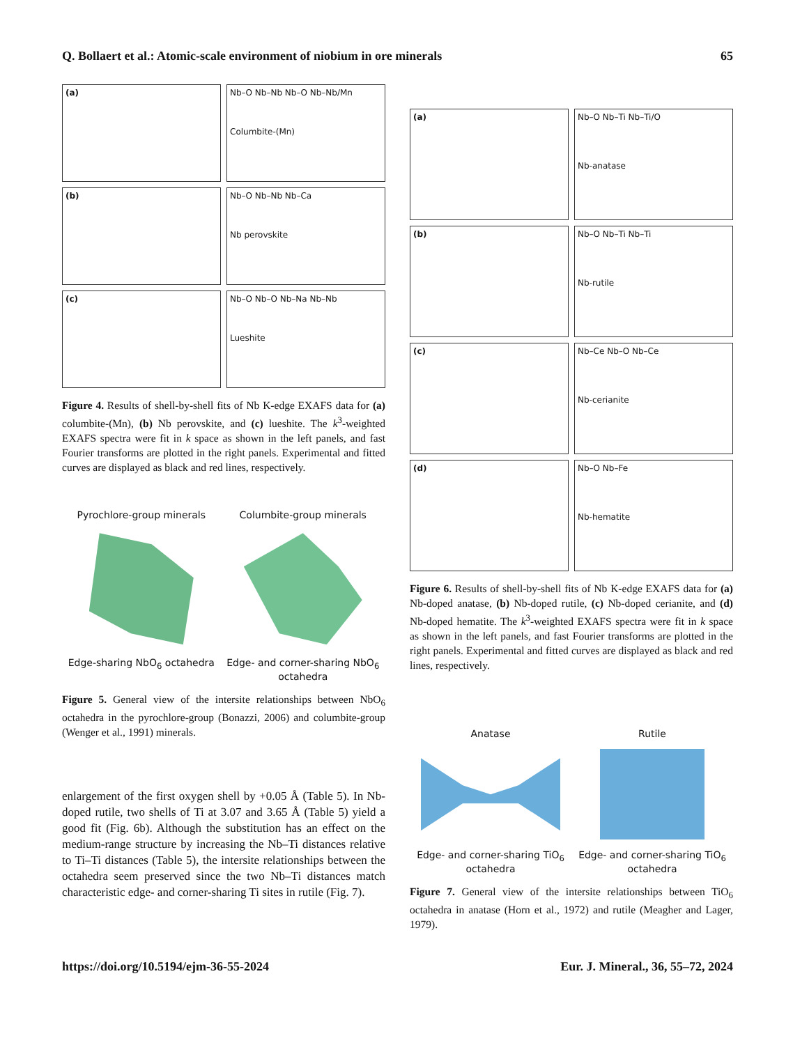Q. Bollaert et al.: Atomic-scale environment of niobium in ore minerals 65
(a)
Nb–O Nb–Nb Nb–O Nb–Nb/Mn
Columbite-(Mn)
(b)
Nb–O Nb–Nb Nb–Ca
Nb perovskite
(c)
Nb–O Nb–O Nb–Na Nb–Nb
Lueshite
Figure 4. Results of shell-by-shell fits of Nb K-edge EXAFS data for (a) columbite-(Mn), (b) Nb perovskite, and (c) lueshite. The k<sup>3</sup>-weighted EXAFS spectra were fit in k space as shown in the left panels, and fast Fourier transforms are plotted in the right panels. Experimental and fitted curves are displayed as black and red lines, respectively.
Pyrochlore-group minerals
Edge-sharing NbO<sub>6</sub> octahedra
Columbite-group minerals
Edge- and corner-sharing NbO<sub>6</sub>
octahedra
Figure 5. General view of the intersite relationships between NbO<sub>6</sub> octahedra in the pyrochlore-group (Bonazzi, 2006) and columbite-group (Wenger et al., 1991) minerals.
enlargement of the first oxygen shell by +0.05 Å (Table 5). In Nb-doped rutile, two shells of Ti at 3.07 and 3.65 Å (Table 5) yield a good fit (Fig. 6b). Although the substitution has an effect on the medium-range structure by increasing the Nb–Ti distances relative to Ti–Ti distances (Table 5), the intersite relationships between the octahedra seem preserved since the two Nb–Ti distances match characteristic edge- and corner-sharing Ti sites in rutile (Fig. 7).
(a)
Nb–O Nb–Ti Nb–Ti/O
Nb-anatase
(b)
Nb–O Nb–Ti Nb–Ti
Nb-rutile
(c)
Nb–Ce Nb–O Nb–Ce
Nb-cerianite
(d)
Nb–O Nb–Fe
Nb-hematite
Figure 6. Results of shell-by-shell fits of Nb K-edge EXAFS data for (a) Nb-doped anatase, (b) Nb-doped rutile, (c) Nb-doped cerianite, and (d) Nb-doped hematite. The k<sup>3</sup>-weighted EXAFS spectra were fit in k space as shown in the left panels, and fast Fourier transforms are plotted in the right panels. Experimental and fitted curves are displayed as black and red lines, respectively.
Anatase
Edge- and corner-sharing TiO<sub>6</sub>
octahedra
Rutile
Edge- and corner-sharing TiO<sub>6</sub>
octahedra
Figure 7. General view of the intersite relationships between TiO<sub>6</sub> octahedra in anatase (Horn et al., 1972) and rutile (Meagher and Lager, 1979).
https://doi.org/10.5194/ejm-36-55-2024 Eur. J. Mineral., 36, 55–72, 2024